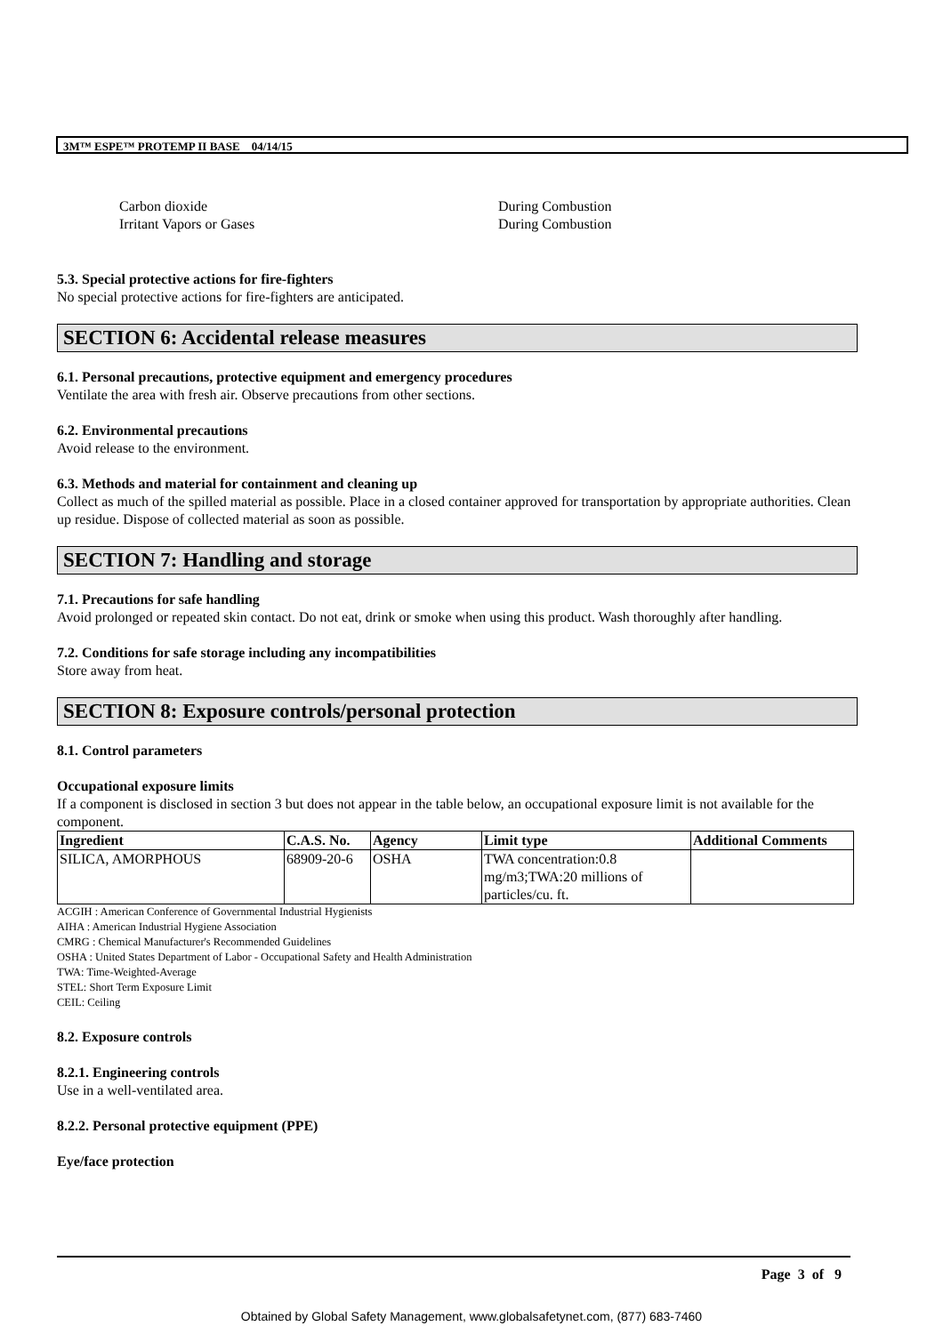3M™ ESPE™ PROTEMP II BASE 04/14/15
Carbon dioxide
Irritant Vapors or Gases
During Combustion
During Combustion
5.3. Special protective actions for fire-fighters
No special protective actions for fire-fighters are anticipated.
SECTION 6: Accidental release measures
6.1. Personal precautions, protective equipment and emergency procedures
Ventilate the area with fresh air. Observe precautions from other sections.
6.2. Environmental precautions
Avoid release to the environment.
6.3. Methods and material for containment and cleaning up
Collect as much of the spilled material as possible. Place in a closed container approved for transportation by appropriate authorities. Clean up residue. Dispose of collected material as soon as possible.
SECTION 7: Handling and storage
7.1. Precautions for safe handling
Avoid prolonged or repeated skin contact. Do not eat, drink or smoke when using this product. Wash thoroughly after handling.
7.2. Conditions for safe storage including any incompatibilities
Store away from heat.
SECTION 8: Exposure controls/personal protection
8.1. Control parameters
Occupational exposure limits
If a component is disclosed in section 3 but does not appear in the table below, an occupational exposure limit is not available for the component.
| Ingredient | C.A.S. No. | Agency | Limit type | Additional Comments |
| --- | --- | --- | --- | --- |
| SILICA, AMORPHOUS | 68909-20-6 | OSHA | TWA concentration:0.8 mg/m3;TWA:20 millions of particles/cu. ft. | |
ACGIH : American Conference of Governmental Industrial Hygienists
AIHA : American Industrial Hygiene Association
CMRG : Chemical Manufacturer's Recommended Guidelines
OSHA : United States Department of Labor - Occupational Safety and Health Administration
TWA: Time-Weighted-Average
STEL: Short Term Exposure Limit
CEIL: Ceiling
8.2. Exposure controls
8.2.1. Engineering controls
Use in a well-ventilated area.
8.2.2. Personal protective equipment (PPE)
Eye/face protection
Page 3 of 9
Obtained by Global Safety Management, www.globalsafetynet.com, (877) 683-7460